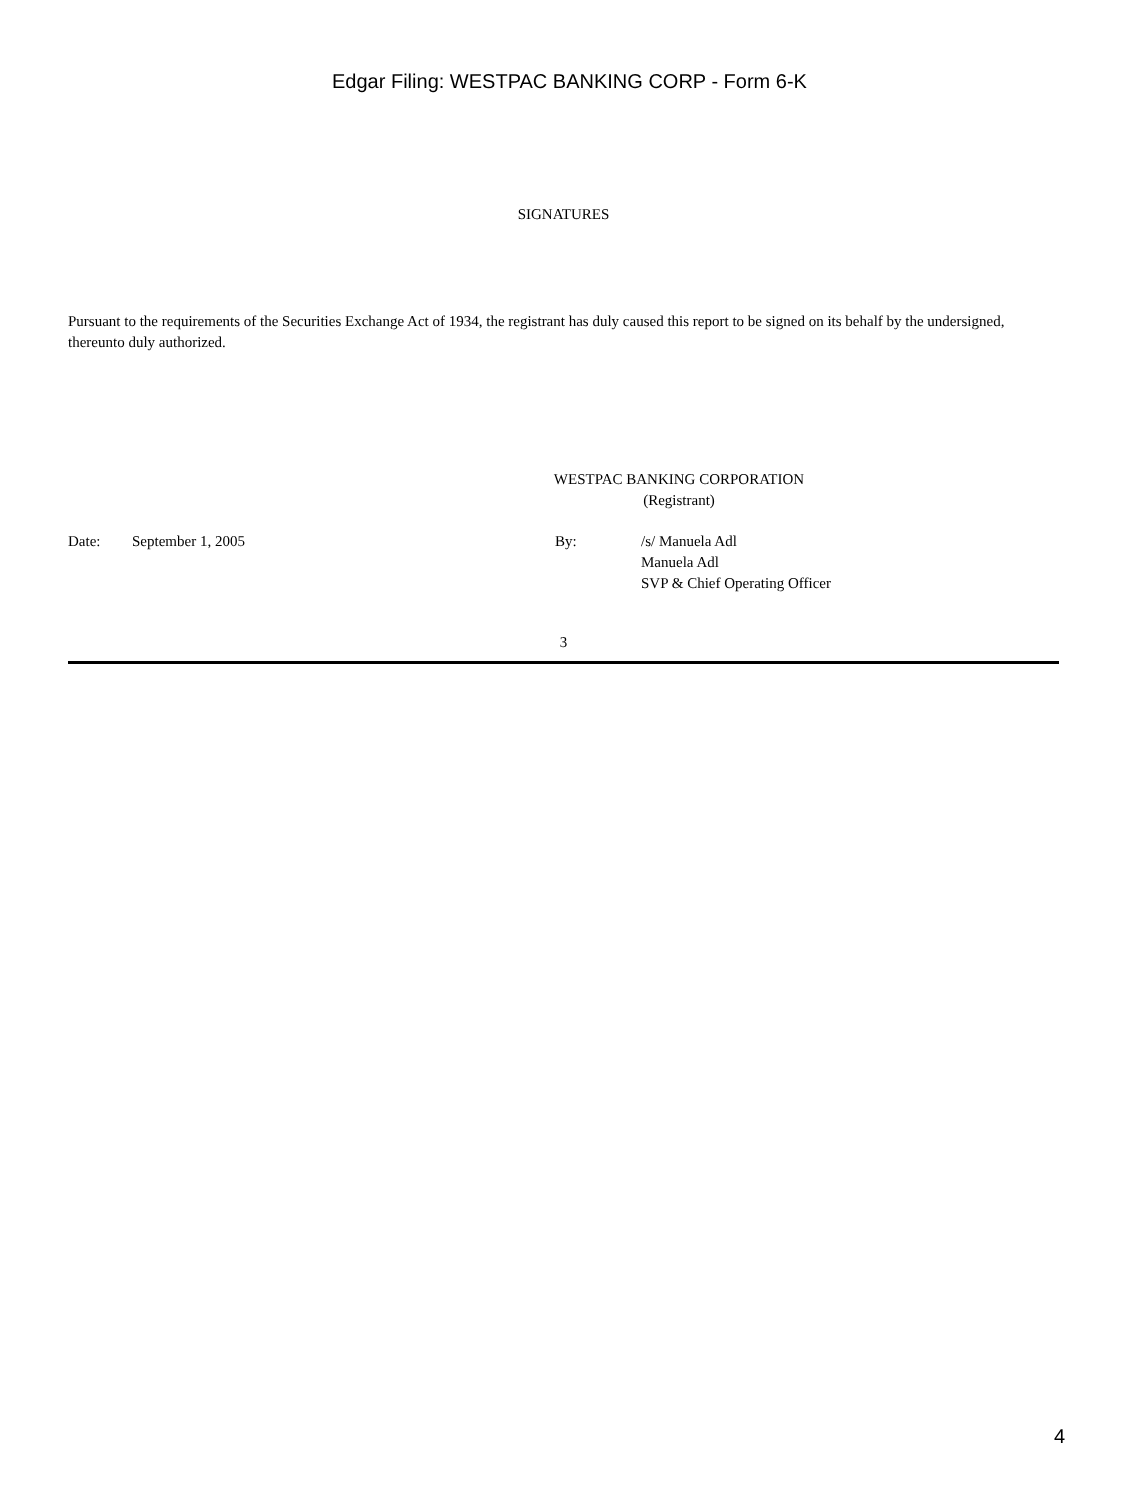Edgar Filing: WESTPAC BANKING CORP - Form 6-K
SIGNATURES
Pursuant to the requirements of the Securities Exchange Act of 1934, the registrant has duly caused this report to be signed on its behalf by the undersigned, thereunto duly authorized.
WESTPAC BANKING CORPORATION
(Registrant)
Date: September 1, 2005 By: /s/ Manuela Adl
Manuela Adl
SVP & Chief Operating Officer
3
4